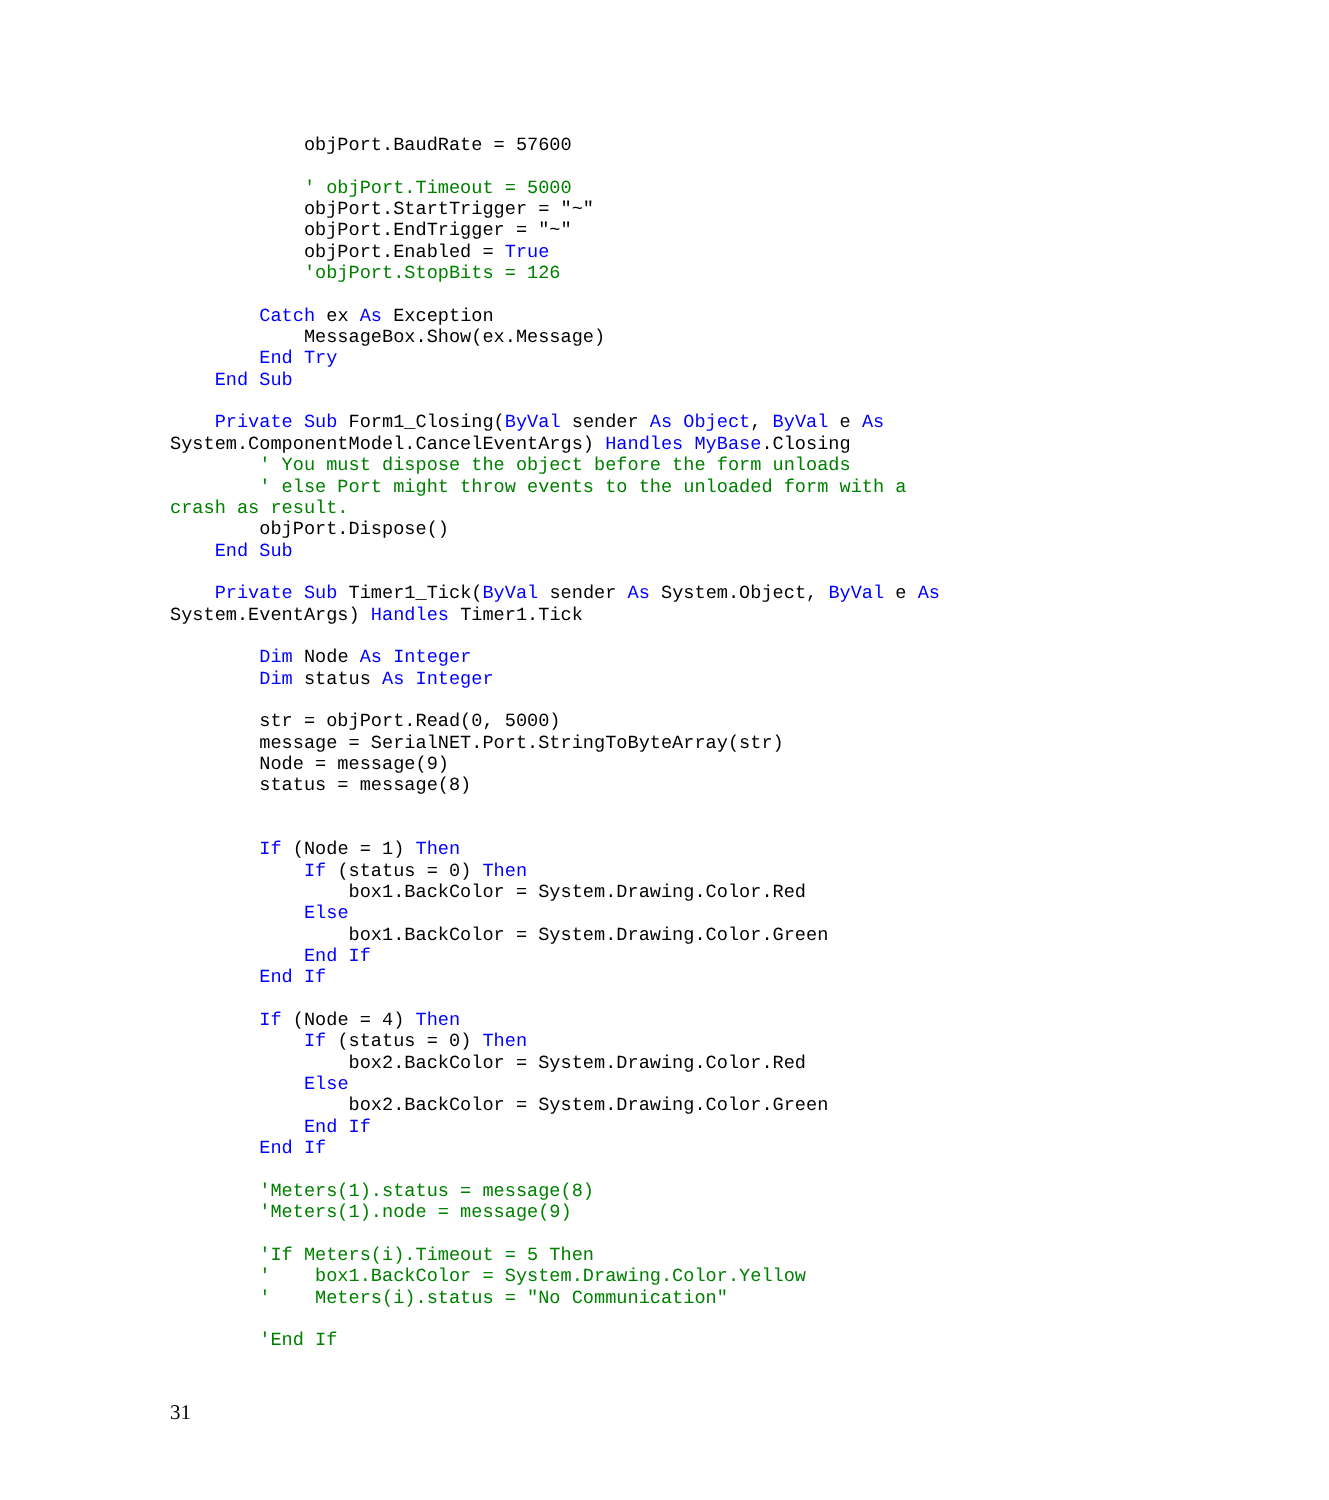objPort.BaudRate = 57600

            ' objPort.Timeout = 5000
            objPort.StartTrigger = "~"
            objPort.EndTrigger = "~"
            objPort.Enabled = True
            'objPort.StopBits = 126

        Catch ex As Exception
            MessageBox.Show(ex.Message)
        End Try
    End Sub

    Private Sub Form1_Closing(ByVal sender As Object, ByVal e As
System.ComponentModel.CancelEventArgs) Handles MyBase.Closing
        ' You must dispose the object before the form unloads
        ' else Port might throw events to the unloaded form with a
crash as result.
        objPort.Dispose()
    End Sub

    Private Sub Timer1_Tick(ByVal sender As System.Object, ByVal e As
System.EventArgs) Handles Timer1.Tick

        Dim Node As Integer
        Dim status As Integer

        str = objPort.Read(0, 5000)
        message = SerialNET.Port.StringToByteArray(str)
        Node = message(9)
        status = message(8)


        If (Node = 1) Then
            If (status = 0) Then
                box1.BackColor = System.Drawing.Color.Red
            Else
                box1.BackColor = System.Drawing.Color.Green
            End If
        End If

        If (Node = 4) Then
            If (status = 0) Then
                box2.BackColor = System.Drawing.Color.Red
            Else
                box2.BackColor = System.Drawing.Color.Green
            End If
        End If

        'Meters(1).status = message(8)
        'Meters(1).node = message(9)

        'If Meters(i).Timeout = 5 Then
        '    box1.BackColor = System.Drawing.Color.Yellow
        '    Meters(i).status = "No Communication"

        'End If
31